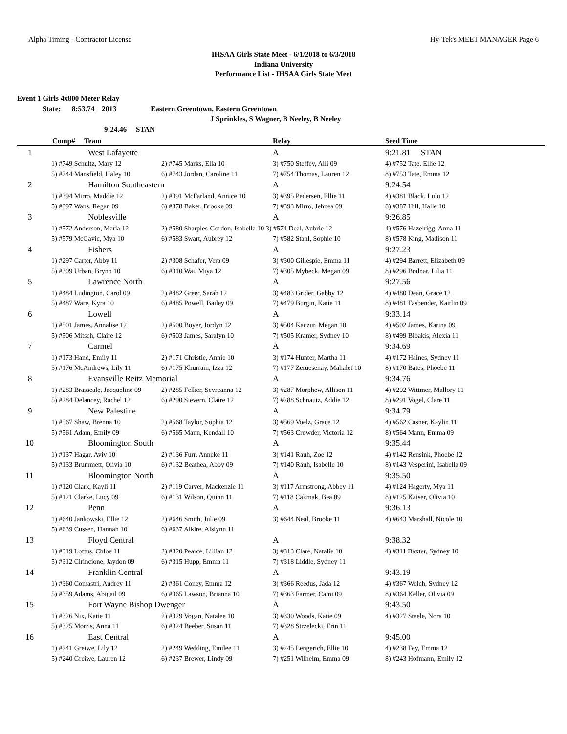Alpha Timing - Contractor License Hy-Tek's MEET MANAGER Page 6
IHSAA Girls State Meet - 6/1/2018 to 6/3/2018
Indiana University
Performance List - IHSAA Girls State Meet
Event 1 Girls 4x800 Meter Relay
State: 8:53.74 2013 Eastern Greentown, Eastern Greentown
J Sprinkles, S Wagner, B Neeley, B Neeley
9:24.46 STAN
| Comp# Team | | | Relay | Seed Time |
| --- | --- | --- | --- | --- |
| 1 | West Lafayette | | A | 9:21.81 STAN |
| | 1) #749 Schultz, Mary 12 | 2) #745 Marks, Ella 10 | 3) #750 Steffey, Alli 09 | 4) #752 Tate, Ellie 12 |
| | 5) #744 Mansfield, Haley 10 | 6) #743 Jordan, Caroline 11 | 7) #754 Thomas, Lauren 12 | 8) #753 Tate, Emma 12 |
| 2 | Hamilton Southeastern | | A | 9:24.54 |
| | 1) #394 Mirro, Maddie 12 | 2) #391 McFarland, Annice 10 | 3) #395 Pedersen, Ellie 11 | 4) #381 Black, Lulu 12 |
| | 5) #397 Wans, Regan 09 | 6) #378 Baker, Brooke 09 | 7) #393 Mirro, Jehnea 09 | 8) #387 Hill, Halle 10 |
| 3 | Noblesville | | A | 9:26.85 |
| | 1) #572 Anderson, Maria 12 | 2) #580 Sharples-Gordon, Isabella 10 3) #574 Deal, Aubrie 12 | | 4) #576 Hazelrigg, Anna 11 |
| | 5) #579 McGavic, Mya 10 | 6) #583 Swart, Aubrey 12 | 7) #582 Stahl, Sophie 10 | 8) #578 King, Madison 11 |
| 4 | Fishers | | A | 9:27.23 |
| | 1) #297 Carter, Abby 11 | 2) #308 Schafer, Vera 09 | 3) #300 Gillespie, Emma 11 | 4) #294 Barrett, Elizabeth 09 |
| | 5) #309 Urban, Brynn 10 | 6) #310 Wai, Miya 12 | 7) #305 Mybeck, Megan 09 | 8) #296 Bodnar, Lilia 11 |
| 5 | Lawrence North | | A | 9:27.56 |
| | 1) #484 Ludington, Carol 09 | 2) #482 Greer, Sarah 12 | 3) #483 Grider, Gabby 12 | 4) #480 Dean, Grace 12 |
| | 5) #487 Ware, Kyra 10 | 6) #485 Powell, Bailey 09 | 7) #479 Burgin, Katie 11 | 8) #481 Fasbender, Kaitlin 09 |
| 6 | Lowell | | A | 9:33.14 |
| | 1) #501 James, Annalise 12 | 2) #500 Boyer, Jordyn 12 | 3) #504 Kaczur, Megan 10 | 4) #502 James, Karina 09 |
| | 5) #506 Mitsch, Claire 12 | 6) #503 James, Saralyn 10 | 7) #505 Kramer, Sydney 10 | 8) #499 Bibakis, Alexia 11 |
| 7 | Carmel | | A | 9:34.69 |
| | 1) #173 Hand, Emily 11 | 2) #171 Christie, Annie 10 | 3) #174 Hunter, Martha 11 | 4) #172 Haines, Sydney 11 |
| | 5) #176 McAndrews, Lily 11 | 6) #175 Khurram, Izza 12 | 7) #177 Zeruesenay, Mahalet 10 | 8) #170 Bates, Phoebe 11 |
| 8 | Evansville Reitz Memorial | | A | 9:34.76 |
| | 1) #283 Brasseale, Jacqueline 09 | 2) #285 Felker, Sevreanna 12 | 3) #287 Morphew, Allison 11 | 4) #292 Wittmer, Mallory 11 |
| | 5) #284 Delancey, Rachel 12 | 6) #290 Sievern, Claire 12 | 7) #288 Schnautz, Addie 12 | 8) #291 Vogel, Clare 11 |
| 9 | New Palestine | | A | 9:34.79 |
| | 1) #567 Shaw, Brenna 10 | 2) #568 Taylor, Sophia 12 | 3) #569 Voelz, Grace 12 | 4) #562 Casner, Kaylin 11 |
| | 5) #561 Adam, Emily 09 | 6) #565 Mann, Kendall 10 | 7) #563 Crowder, Victoria 12 | 8) #564 Mann, Emma 09 |
| 10 | Bloomington South | | A | 9:35.44 |
| | 1) #137 Hagar, Aviv 10 | 2) #136 Furr, Anneke 11 | 3) #141 Rauh, Zoe 12 | 4) #142 Rensink, Phoebe 12 |
| | 5) #133 Brummett, Olivia 10 | 6) #132 Beathea, Abby 09 | 7) #140 Rauh, Isabelle 10 | 8) #143 Vesperini, Isabella 09 |
| 11 | Bloomington North | | A | 9:35.50 |
| | 1) #120 Clark, Kayli 11 | 2) #119 Carver, Mackenzie 11 | 3) #117 Armstrong, Abbey 11 | 4) #124 Hagerty, Mya 11 |
| | 5) #121 Clarke, Lucy 09 | 6) #131 Wilson, Quinn 11 | 7) #118 Cakmak, Bea 09 | 8) #125 Kaiser, Olivia 10 |
| 12 | Penn | | A | 9:36.13 |
| | 1) #640 Jankowski, Ellie 12 | 2) #646 Smith, Julie 09 | 3) #644 Neal, Brooke 11 | 4) #643 Marshall, Nicole 10 |
| | 5) #639 Cussen, Hannah 10 | 6) #637 Alkire, Aislynn 11 | | |
| 13 | Floyd Central | | A | 9:38.32 |
| | 1) #319 Loftus, Chloe 11 | 2) #320 Pearce, Lillian 12 | 3) #313 Clare, Natalie 10 | 4) #311 Baxter, Sydney 10 |
| | 5) #312 Cirincione, Jaydon 09 | 6) #315 Hupp, Emma 11 | 7) #318 Liddle, Sydney 11 | |
| 14 | Franklin Central | | A | 9:43.19 |
| | 1) #360 Comastri, Audrey 11 | 2) #361 Coney, Emma 12 | 3) #366 Reedus, Jada 12 | 4) #367 Welch, Sydney 12 |
| | 5) #359 Adams, Abigail 09 | 6) #365 Lawson, Brianna 10 | 7) #363 Farmer, Cami 09 | 8) #364 Keller, Olivia 09 |
| 15 | Fort Wayne Bishop Dwenger | | A | 9:43.50 |
| | 1) #326 Nix, Katie 11 | 2) #329 Vogan, Natalee 10 | 3) #330 Woods, Katie 09 | 4) #327 Steele, Nora 10 |
| | 5) #325 Morris, Anna 11 | 6) #324 Beeber, Susan 11 | 7) #328 Strzelecki, Erin 11 | |
| 16 | East Central | | A | 9:45.00 |
| | 1) #241 Greiwe, Lily 12 | 2) #249 Wedding, Emilee 11 | 3) #245 Lengerich, Ellie 10 | 4) #238 Fey, Emma 12 |
| | 5) #240 Greiwe, Lauren 12 | 6) #237 Brewer, Lindy 09 | 7) #251 Wilhelm, Emma 09 | 8) #243 Hofmann, Emily 12 |